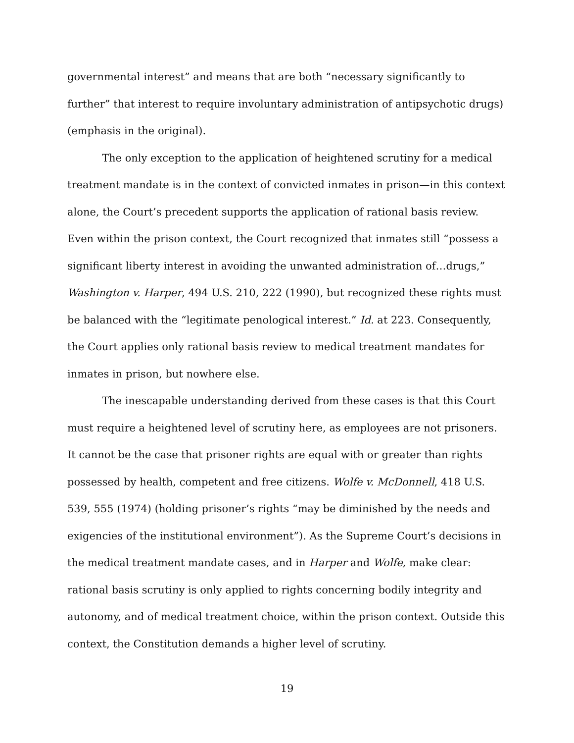governmental interest” and means that are both “necessary significantly to further” that interest to require involuntary administration of antipsychotic drugs) (emphasis in the original).
The only exception to the application of heightened scrutiny for a medical treatment mandate is in the context of convicted inmates in prison—in this context alone, the Court’s precedent supports the application of rational basis review. Even within the prison context, the Court recognized that inmates still “possess a significant liberty interest in avoiding the unwanted administration of…drugs,” Washington v. Harper, 494 U.S. 210, 222 (1990), but recognized these rights must be balanced with the “legitimate penological interest.” Id. at 223. Consequently, the Court applies only rational basis review to medical treatment mandates for inmates in prison, but nowhere else.
The inescapable understanding derived from these cases is that this Court must require a heightened level of scrutiny here, as employees are not prisoners. It cannot be the case that prisoner rights are equal with or greater than rights possessed by health, competent and free citizens. Wolfe v. McDonnell, 418 U.S. 539, 555 (1974) (holding prisoner’s rights “may be diminished by the needs and exigencies of the institutional environment”). As the Supreme Court’s decisions in the medical treatment mandate cases, and in Harper and Wolfe, make clear: rational basis scrutiny is only applied to rights concerning bodily integrity and autonomy, and of medical treatment choice, within the prison context. Outside this context, the Constitution demands a higher level of scrutiny.
19